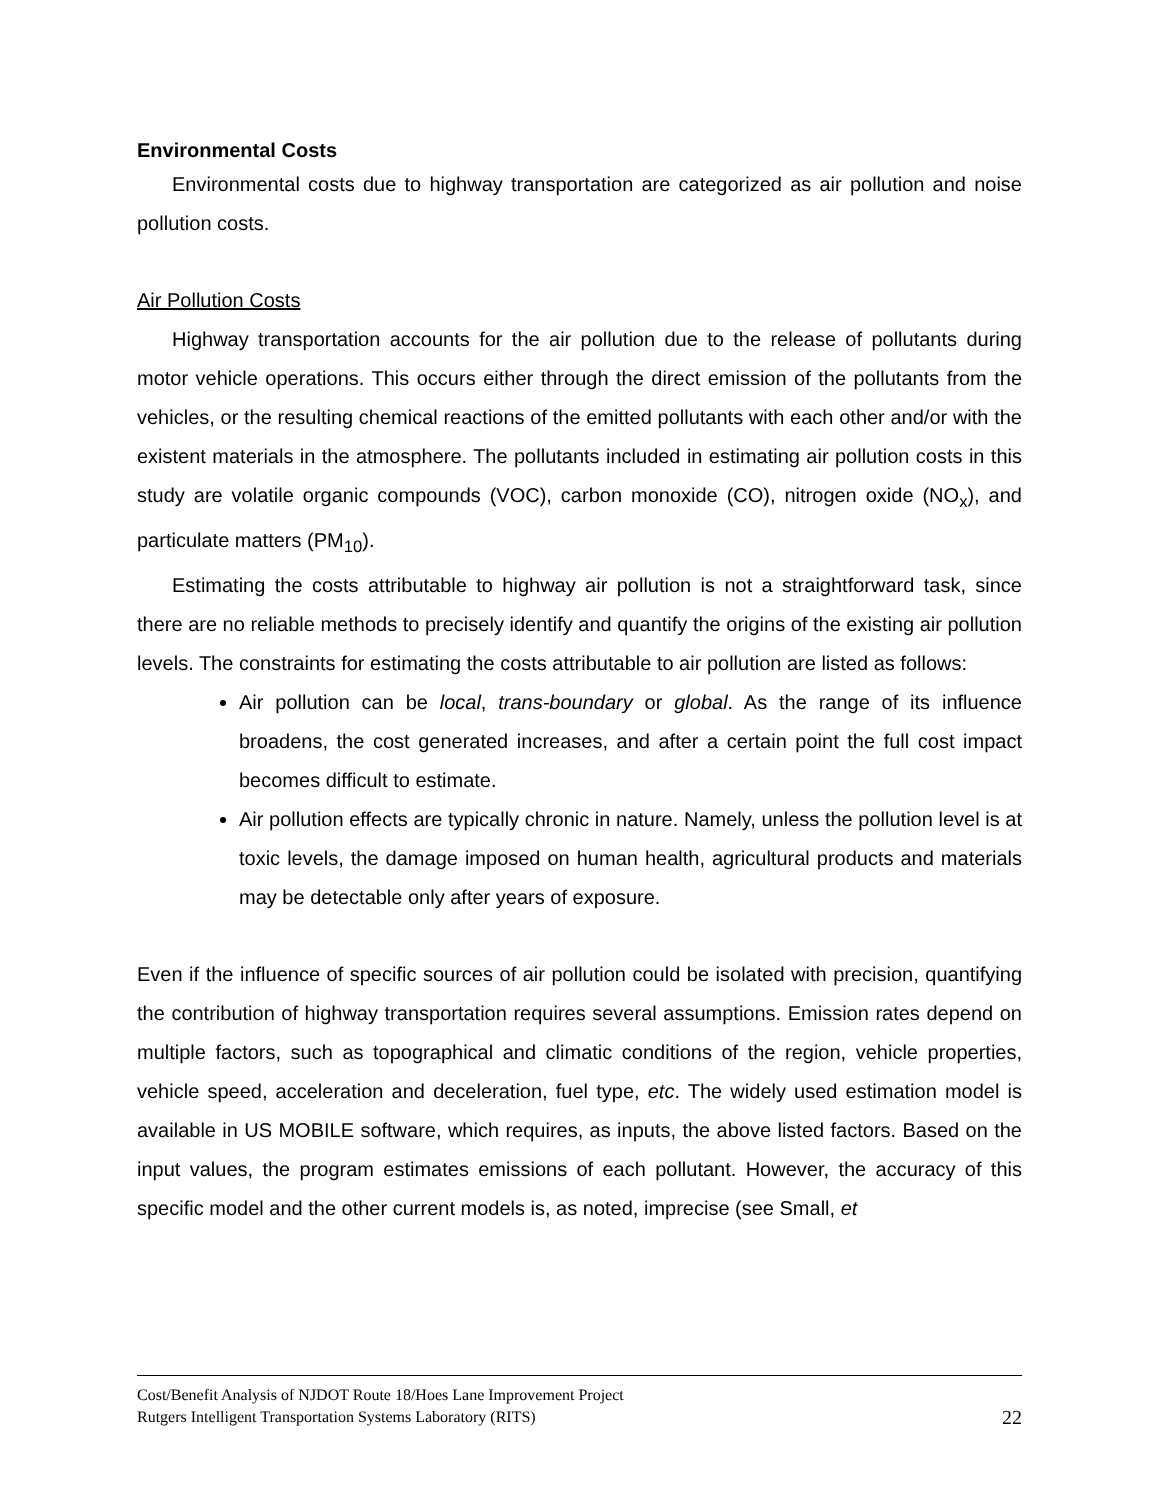Environmental Costs
Environmental costs due to highway transportation are categorized as air pollution and noise pollution costs.
Air Pollution Costs
Highway transportation accounts for the air pollution due to the release of pollutants during motor vehicle operations. This occurs either through the direct emission of the pollutants from the vehicles, or the resulting chemical reactions of the emitted pollutants with each other and/or with the existent materials in the atmosphere. The pollutants included in estimating air pollution costs in this study are volatile organic compounds (VOC), carbon monoxide (CO), nitrogen oxide (NO<sub>x</sub>), and particulate matters (PM<sub>10</sub>).
Estimating the costs attributable to highway air pollution is not a straightforward task, since there are no reliable methods to precisely identify and quantify the origins of the existing air pollution levels. The constraints for estimating the costs attributable to air pollution are listed as follows:
Air pollution can be local, trans-boundary or global. As the range of its influence broadens, the cost generated increases, and after a certain point the full cost impact becomes difficult to estimate.
Air pollution effects are typically chronic in nature. Namely, unless the pollution level is at toxic levels, the damage imposed on human health, agricultural products and materials may be detectable only after years of exposure.
Even if the influence of specific sources of air pollution could be isolated with precision, quantifying the contribution of highway transportation requires several assumptions. Emission rates depend on multiple factors, such as topographical and climatic conditions of the region, vehicle properties, vehicle speed, acceleration and deceleration, fuel type, etc. The widely used estimation model is available in US MOBILE software, which requires, as inputs, the above listed factors. Based on the input values, the program estimates emissions of each pollutant. However, the accuracy of this specific model and the other current models is, as noted, imprecise (see Small, et
Cost/Benefit Analysis of NJDOT Route 18/Hoes Lane Improvement Project
Rutgers Intelligent Transportation Systems Laboratory (RITS) 22